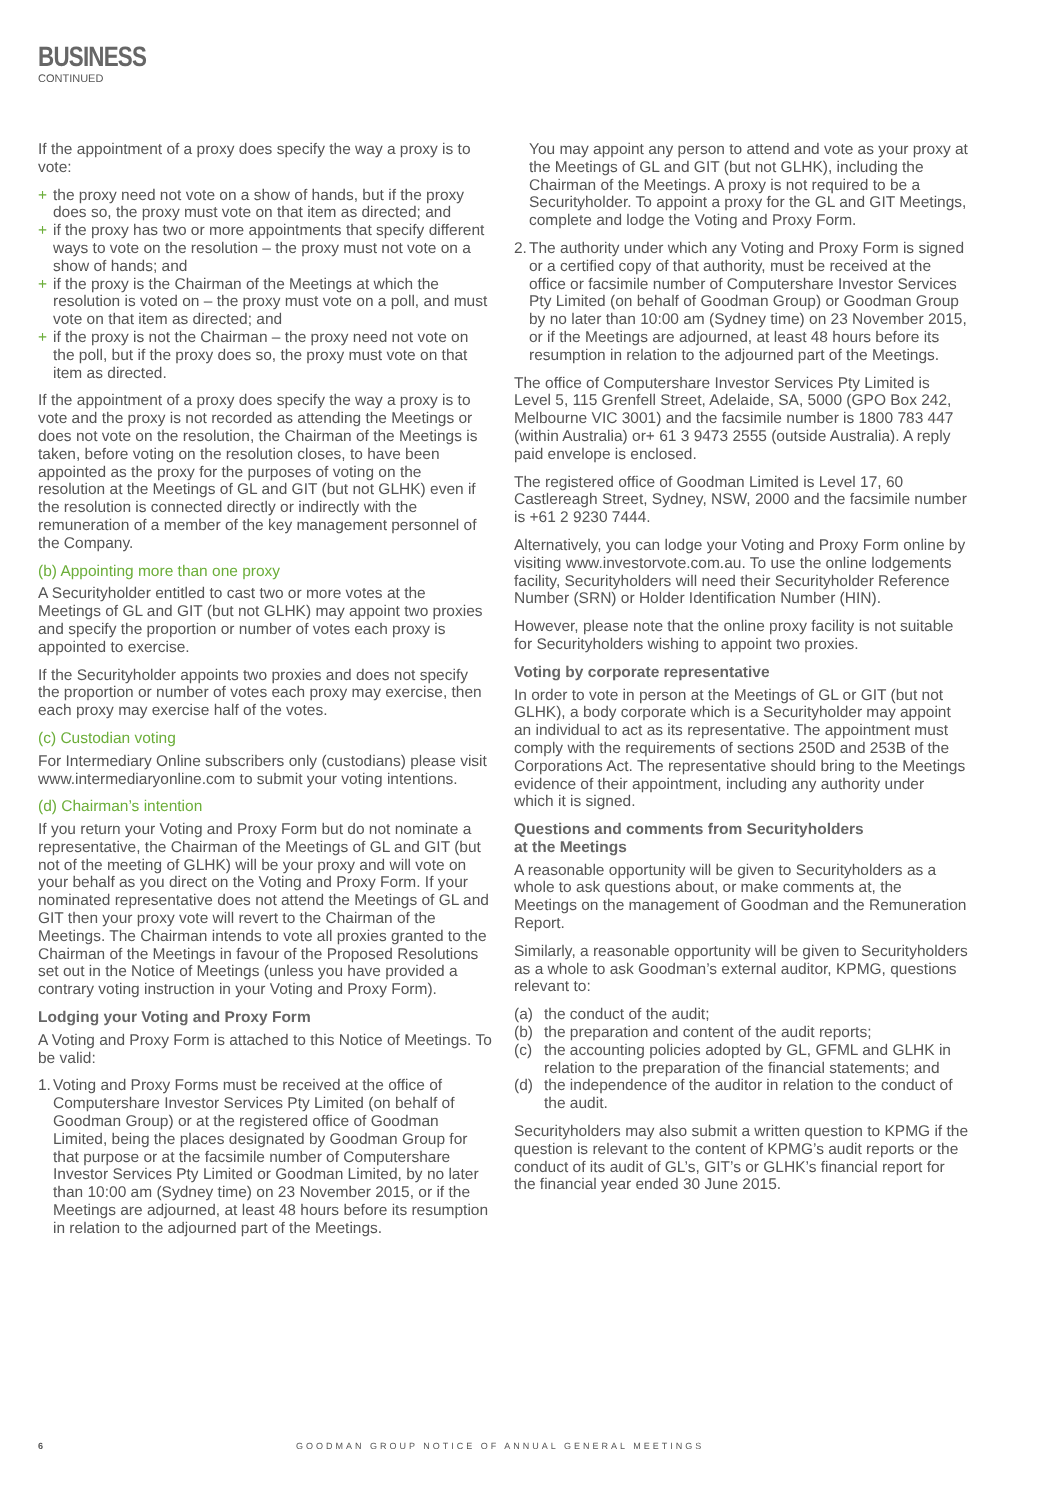BUSINESS
CONTINUED
If the appointment of a proxy does specify the way a proxy is to vote:
+ the proxy need not vote on a show of hands, but if the proxy does so, the proxy must vote on that item as directed; and
+ if the proxy has two or more appointments that specify different ways to vote on the resolution – the proxy must not vote on a show of hands; and
+ if the proxy is the Chairman of the Meetings at which the resolution is voted on – the proxy must vote on a poll, and must vote on that item as directed; and
+ if the proxy is not the Chairman – the proxy need not vote on the poll, but if the proxy does so, the proxy must vote on that item as directed.
If the appointment of a proxy does specify the way a proxy is to vote and the proxy is not recorded as attending the Meetings or does not vote on the resolution, the Chairman of the Meetings is taken, before voting on the resolution closes, to have been appointed as the proxy for the purposes of voting on the resolution at the Meetings of GL and GIT (but not GLHK) even if the resolution is connected directly or indirectly with the remuneration of a member of the key management personnel of the Company.
(b) Appointing more than one proxy
A Securityholder entitled to cast two or more votes at the Meetings of GL and GIT (but not GLHK) may appoint two proxies and specify the proportion or number of votes each proxy is appointed to exercise.
If the Securityholder appoints two proxies and does not specify the proportion or number of votes each proxy may exercise, then each proxy may exercise half of the votes.
(c) Custodian voting
For Intermediary Online subscribers only (custodians) please visit www.intermediaryonline.com to submit your voting intentions.
(d) Chairman’s intention
If you return your Voting and Proxy Form but do not nominate a representative, the Chairman of the Meetings of GL and GIT (but not of the meeting of GLHK) will be your proxy and will vote on your behalf as you direct on the Voting and Proxy Form. If your nominated representative does not attend the Meetings of GL and GIT then your proxy vote will revert to the Chairman of the Meetings. The Chairman intends to vote all proxies granted to the Chairman of the Meetings in favour of the Proposed Resolutions set out in the Notice of Meetings (unless you have provided a contrary voting instruction in your Voting and Proxy Form).
Lodging your Voting and Proxy Form
A Voting and Proxy Form is attached to this Notice of Meetings. To be valid:
1. Voting and Proxy Forms must be received at the office of Computershare Investor Services Pty Limited (on behalf of Goodman Group) or at the registered office of Goodman Limited, being the places designated by Goodman Group for that purpose or at the facsimile number of Computershare Investor Services Pty Limited or Goodman Limited, by no later than 10:00 am (Sydney time) on 23 November 2015, or if the Meetings are adjourned, at least 48 hours before its resumption in relation to the adjourned part of the Meetings.
You may appoint any person to attend and vote as your proxy at the Meetings of GL and GIT (but not GLHK), including the Chairman of the Meetings. A proxy is not required to be a Securityholder. To appoint a proxy for the GL and GIT Meetings, complete and lodge the Voting and Proxy Form.
2. The authority under which any Voting and Proxy Form is signed or a certified copy of that authority, must be received at the office or facsimile number of Computershare Investor Services Pty Limited (on behalf of Goodman Group) or Goodman Group by no later than 10:00 am (Sydney time) on 23 November 2015, or if the Meetings are adjourned, at least 48 hours before its resumption in relation to the adjourned part of the Meetings.
The office of Computershare Investor Services Pty Limited is Level 5, 115 Grenfell Street, Adelaide, SA, 5000 (GPO Box 242, Melbourne VIC 3001) and the facsimile number is 1800 783 447 (within Australia) or+ 61 3 9473 2555 (outside Australia). A reply paid envelope is enclosed.
The registered office of Goodman Limited is Level 17, 60 Castlereagh Street, Sydney, NSW, 2000 and the facsimile number is +61 2 9230 7444.
Alternatively, you can lodge your Voting and Proxy Form online by visiting www.investorvote.com.au. To use the online lodgements facility, Securityholders will need their Securityholder Reference Number (SRN) or Holder Identification Number (HIN).
However, please note that the online proxy facility is not suitable for Securityholders wishing to appoint two proxies.
Voting by corporate representative
In order to vote in person at the Meetings of GL or GIT (but not GLHK), a body corporate which is a Securityholder may appoint an individual to act as its representative. The appointment must comply with the requirements of sections 250D and 253B of the Corporations Act. The representative should bring to the Meetings evidence of their appointment, including any authority under which it is signed.
Questions and comments from Securityholders
at the Meetings
A reasonable opportunity will be given to Securityholders as a whole to ask questions about, or make comments at, the Meetings on the management of Goodman and the Remuneration Report.
Similarly, a reasonable opportunity will be given to Securityholders as a whole to ask Goodman’s external auditor, KPMG, questions relevant to:
(a) the conduct of the audit;
(b) the preparation and content of the audit reports;
(c) the accounting policies adopted by GL, GFML and GLHK in relation to the preparation of the financial statements; and
(d) the independence of the auditor in relation to the conduct of the audit.
Securityholders may also submit a written question to KPMG if the question is relevant to the content of KPMG’s audit reports or the conduct of its audit of GL’s, GIT’s or GLHK’s financial report for the financial year ended 30 June 2015.
6 GOODMAN GROUP NOTICE OF ANNUAL GENERAL MEETINGS